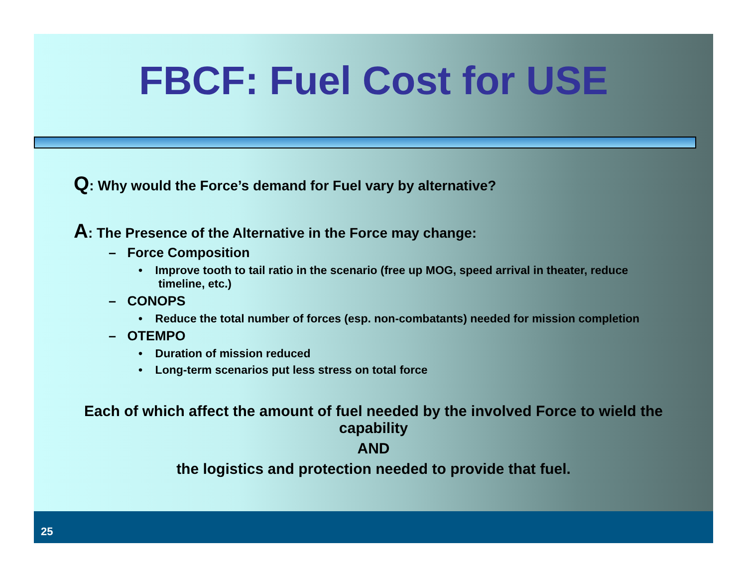FBCF: Fuel Cost for USE
Q: Why would the Force’s demand for Fuel vary by alternative?
A: The Presence of the Alternative in the Force may change:
– Force Composition
• Improve tooth to tail ratio in the scenario (free up MOG, speed arrival in theater, reduce timeline, etc.)
– CONOPS
• Reduce the total number of forces (esp. non-combatants) needed for mission completion
– OTEMPO
• Duration of mission reduced
• Long-term scenarios put less stress on total force
Each of which affect the amount of fuel needed by the involved Force to wield the capability
AND
the logistics and protection needed to provide that fuel.
25